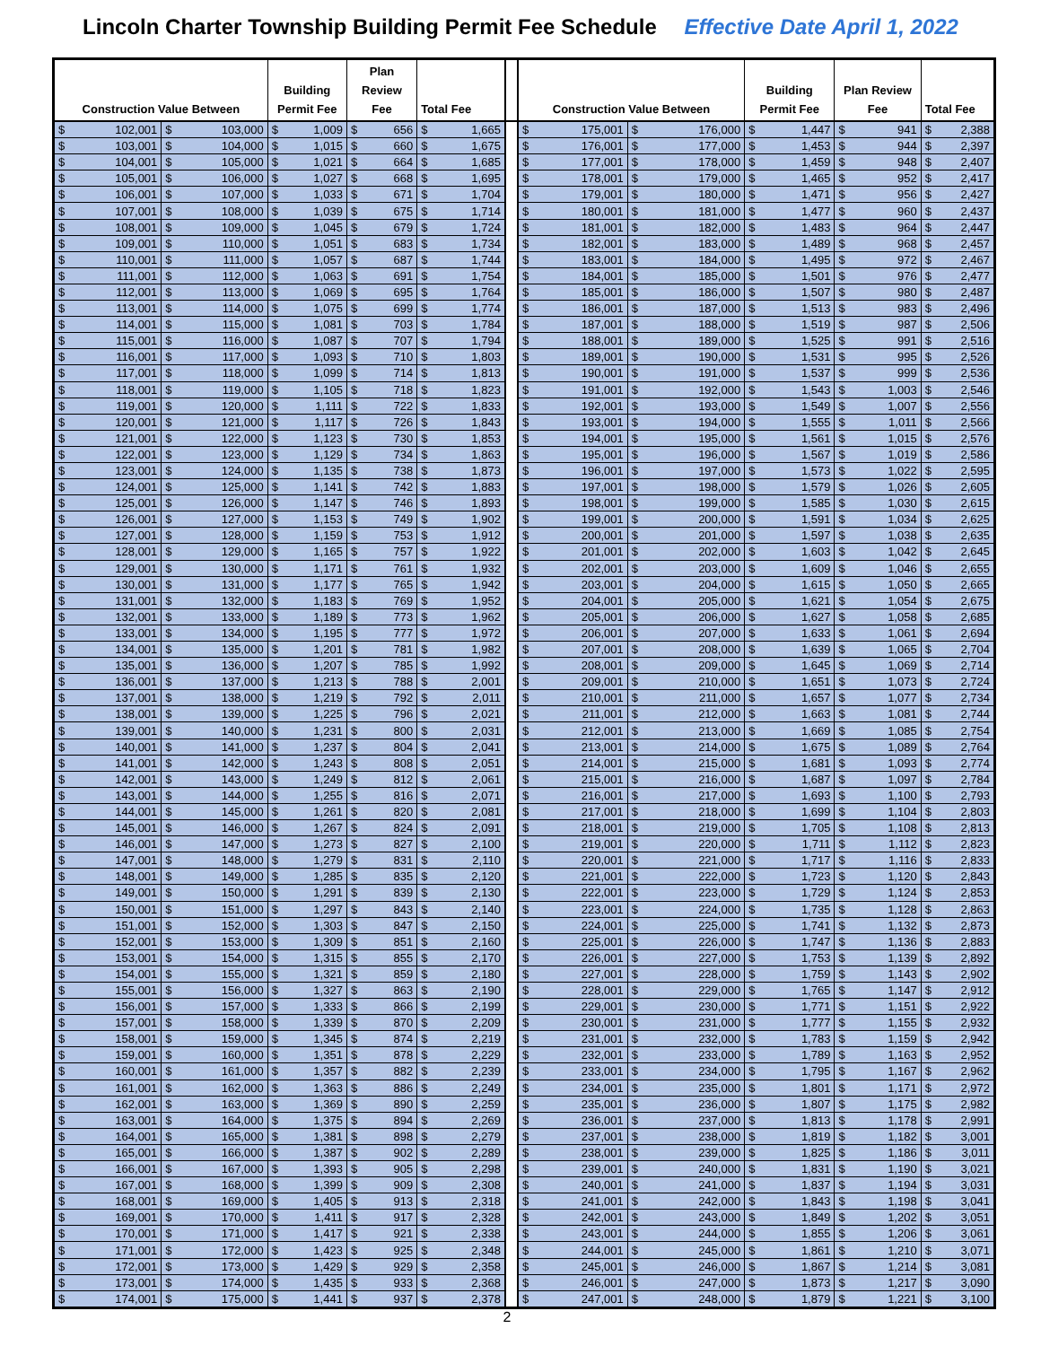Lincoln Charter Township Building Permit Fee Schedule Effective Date April 1, 2022
| Construction Value Between | | Building Permit Fee | Plan Review Fee | Total Fee | | Construction Value Between | | Building Permit Fee | Plan Review Fee | Total Fee |
| --- | --- | --- | --- | --- | --- | --- | --- | --- | --- | --- |
| $ 102,001 | $ 103,000 | $ 1,009 | $ 656 | $ 1,665 | | $ 175,001 | $ 176,000 | $ 1,447 | $ 941 | $ 2,388 |
| $ 103,001 | $ 104,000 | $ 1,015 | $ 660 | $ 1,675 | | $ 176,001 | $ 177,000 | $ 1,453 | $ 944 | $ 2,397 |
| $ 104,001 | $ 105,000 | $ 1,021 | $ 664 | $ 1,685 | | $ 177,001 | $ 178,000 | $ 1,459 | $ 948 | $ 2,407 |
| $ 105,001 | $ 106,000 | $ 1,027 | $ 668 | $ 1,695 | | $ 178,001 | $ 179,000 | $ 1,465 | $ 952 | $ 2,417 |
| $ 106,001 | $ 107,000 | $ 1,033 | $ 671 | $ 1,704 | | $ 179,001 | $ 180,000 | $ 1,471 | $ 956 | $ 2,427 |
| $ 107,001 | $ 108,000 | $ 1,039 | $ 675 | $ 1,714 | | $ 180,001 | $ 181,000 | $ 1,477 | $ 960 | $ 2,437 |
| $ 108,001 | $ 109,000 | $ 1,045 | $ 679 | $ 1,724 | | $ 181,001 | $ 182,000 | $ 1,483 | $ 964 | $ 2,447 |
| $ 109,001 | $ 110,000 | $ 1,051 | $ 683 | $ 1,734 | | $ 182,001 | $ 183,000 | $ 1,489 | $ 968 | $ 2,457 |
| $ 110,001 | $ 111,000 | $ 1,057 | $ 687 | $ 1,744 | | $ 183,001 | $ 184,000 | $ 1,495 | $ 972 | $ 2,467 |
| $ 111,001 | $ 112,000 | $ 1,063 | $ 691 | $ 1,754 | | $ 184,001 | $ 185,000 | $ 1,501 | $ 976 | $ 2,477 |
| $ 112,001 | $ 113,000 | $ 1,069 | $ 695 | $ 1,764 | | $ 185,001 | $ 186,000 | $ 1,507 | $ 980 | $ 2,487 |
| $ 113,001 | $ 114,000 | $ 1,075 | $ 699 | $ 1,774 | | $ 186,001 | $ 187,000 | $ 1,513 | $ 983 | $ 2,496 |
| $ 114,001 | $ 115,000 | $ 1,081 | $ 703 | $ 1,784 | | $ 187,001 | $ 188,000 | $ 1,519 | $ 987 | $ 2,506 |
| $ 115,001 | $ 116,000 | $ 1,087 | $ 707 | $ 1,794 | | $ 188,001 | $ 189,000 | $ 1,525 | $ 991 | $ 2,516 |
| $ 116,001 | $ 117,000 | $ 1,093 | $ 710 | $ 1,803 | | $ 189,001 | $ 190,000 | $ 1,531 | $ 995 | $ 2,526 |
| $ 117,001 | $ 118,000 | $ 1,099 | $ 714 | $ 1,813 | | $ 190,001 | $ 191,000 | $ 1,537 | $ 999 | $ 2,536 |
| $ 118,001 | $ 119,000 | $ 1,105 | $ 718 | $ 1,823 | | $ 191,001 | $ 192,000 | $ 1,543 | $ 1,003 | $ 2,546 |
| $ 119,001 | $ 120,000 | $ 1,111 | $ 722 | $ 1,833 | | $ 192,001 | $ 193,000 | $ 1,549 | $ 1,007 | $ 2,556 |
| $ 120,001 | $ 121,000 | $ 1,117 | $ 726 | $ 1,843 | | $ 193,001 | $ 194,000 | $ 1,555 | $ 1,011 | $ 2,566 |
| $ 121,001 | $ 122,000 | $ 1,123 | $ 730 | $ 1,853 | | $ 194,001 | $ 195,000 | $ 1,561 | $ 1,015 | $ 2,576 |
| $ 122,001 | $ 123,000 | $ 1,129 | $ 734 | $ 1,863 | | $ 195,001 | $ 196,000 | $ 1,567 | $ 1,019 | $ 2,586 |
| $ 123,001 | $ 124,000 | $ 1,135 | $ 738 | $ 1,873 | | $ 196,001 | $ 197,000 | $ 1,573 | $ 1,022 | $ 2,595 |
| $ 124,001 | $ 125,000 | $ 1,141 | $ 742 | $ 1,883 | | $ 197,001 | $ 198,000 | $ 1,579 | $ 1,026 | $ 2,605 |
| $ 125,001 | $ 126,000 | $ 1,147 | $ 746 | $ 1,893 | | $ 198,001 | $ 199,000 | $ 1,585 | $ 1,030 | $ 2,615 |
| $ 126,001 | $ 127,000 | $ 1,153 | $ 749 | $ 1,902 | | $ 199,001 | $ 200,000 | $ 1,591 | $ 1,034 | $ 2,625 |
| $ 127,001 | $ 128,000 | $ 1,159 | $ 753 | $ 1,912 | | $ 200,001 | $ 201,000 | $ 1,597 | $ 1,038 | $ 2,635 |
| $ 128,001 | $ 129,000 | $ 1,165 | $ 757 | $ 1,922 | | $ 201,001 | $ 202,000 | $ 1,603 | $ 1,042 | $ 2,645 |
| $ 129,001 | $ 130,000 | $ 1,171 | $ 761 | $ 1,932 | | $ 202,001 | $ 203,000 | $ 1,609 | $ 1,046 | $ 2,655 |
| $ 130,001 | $ 131,000 | $ 1,177 | $ 765 | $ 1,942 | | $ 203,001 | $ 204,000 | $ 1,615 | $ 1,050 | $ 2,665 |
| $ 131,001 | $ 132,000 | $ 1,183 | $ 769 | $ 1,952 | | $ 204,001 | $ 205,000 | $ 1,621 | $ 1,054 | $ 2,675 |
| $ 132,001 | $ 133,000 | $ 1,189 | $ 773 | $ 1,962 | | $ 205,001 | $ 206,000 | $ 1,627 | $ 1,058 | $ 2,685 |
| $ 133,001 | $ 134,000 | $ 1,195 | $ 777 | $ 1,972 | | $ 206,001 | $ 207,000 | $ 1,633 | $ 1,061 | $ 2,694 |
| $ 134,001 | $ 135,000 | $ 1,201 | $ 781 | $ 1,982 | | $ 207,001 | $ 208,000 | $ 1,639 | $ 1,065 | $ 2,704 |
| $ 135,001 | $ 136,000 | $ 1,207 | $ 785 | $ 1,992 | | $ 208,001 | $ 209,000 | $ 1,645 | $ 1,069 | $ 2,714 |
| $ 136,001 | $ 137,000 | $ 1,213 | $ 788 | $ 2,001 | | $ 209,001 | $ 210,000 | $ 1,651 | $ 1,073 | $ 2,724 |
| $ 137,001 | $ 138,000 | $ 1,219 | $ 792 | $ 2,011 | | $ 210,001 | $ 211,000 | $ 1,657 | $ 1,077 | $ 2,734 |
| $ 138,001 | $ 139,000 | $ 1,225 | $ 796 | $ 2,021 | | $ 211,001 | $ 212,000 | $ 1,663 | $ 1,081 | $ 2,744 |
| $ 139,001 | $ 140,000 | $ 1,231 | $ 800 | $ 2,031 | | $ 212,001 | $ 213,000 | $ 1,669 | $ 1,085 | $ 2,754 |
| $ 140,001 | $ 141,000 | $ 1,237 | $ 804 | $ 2,041 | | $ 213,001 | $ 214,000 | $ 1,675 | $ 1,089 | $ 2,764 |
| $ 141,001 | $ 142,000 | $ 1,243 | $ 808 | $ 2,051 | | $ 214,001 | $ 215,000 | $ 1,681 | $ 1,093 | $ 2,774 |
| $ 142,001 | $ 143,000 | $ 1,249 | $ 812 | $ 2,061 | | $ 215,001 | $ 216,000 | $ 1,687 | $ 1,097 | $ 2,784 |
| $ 143,001 | $ 144,000 | $ 1,255 | $ 816 | $ 2,071 | | $ 216,001 | $ 217,000 | $ 1,693 | $ 1,100 | $ 2,793 |
| $ 144,001 | $ 145,000 | $ 1,261 | $ 820 | $ 2,081 | | $ 217,001 | $ 218,000 | $ 1,699 | $ 1,104 | $ 2,803 |
| $ 145,001 | $ 146,000 | $ 1,267 | $ 824 | $ 2,091 | | $ 218,001 | $ 219,000 | $ 1,705 | $ 1,108 | $ 2,813 |
| $ 146,001 | $ 147,000 | $ 1,273 | $ 827 | $ 2,100 | | $ 219,001 | $ 220,000 | $ 1,711 | $ 1,112 | $ 2,823 |
| $ 147,001 | $ 148,000 | $ 1,279 | $ 831 | $ 2,110 | | $ 220,001 | $ 221,000 | $ 1,717 | $ 1,116 | $ 2,833 |
| $ 148,001 | $ 149,000 | $ 1,285 | $ 835 | $ 2,120 | | $ 221,001 | $ 222,000 | $ 1,723 | $ 1,120 | $ 2,843 |
| $ 149,001 | $ 150,000 | $ 1,291 | $ 839 | $ 2,130 | | $ 222,001 | $ 223,000 | $ 1,729 | $ 1,124 | $ 2,853 |
| $ 150,001 | $ 151,000 | $ 1,297 | $ 843 | $ 2,140 | | $ 223,001 | $ 224,000 | $ 1,735 | $ 1,128 | $ 2,863 |
| $ 151,001 | $ 152,000 | $ 1,303 | $ 847 | $ 2,150 | | $ 224,001 | $ 225,000 | $ 1,741 | $ 1,132 | $ 2,873 |
| $ 152,001 | $ 153,000 | $ 1,309 | $ 851 | $ 2,160 | | $ 225,001 | $ 226,000 | $ 1,747 | $ 1,136 | $ 2,883 |
| $ 153,001 | $ 154,000 | $ 1,315 | $ 855 | $ 2,170 | | $ 226,001 | $ 227,000 | $ 1,753 | $ 1,139 | $ 2,892 |
| $ 154,001 | $ 155,000 | $ 1,321 | $ 859 | $ 2,180 | | $ 227,001 | $ 228,000 | $ 1,759 | $ 1,143 | $ 2,902 |
| $ 155,001 | $ 156,000 | $ 1,327 | $ 863 | $ 2,190 | | $ 228,001 | $ 229,000 | $ 1,765 | $ 1,147 | $ 2,912 |
| $ 156,001 | $ 157,000 | $ 1,333 | $ 866 | $ 2,199 | | $ 229,001 | $ 230,000 | $ 1,771 | $ 1,151 | $ 2,922 |
| $ 157,001 | $ 158,000 | $ 1,339 | $ 870 | $ 2,209 | | $ 230,001 | $ 231,000 | $ 1,777 | $ 1,155 | $ 2,932 |
| $ 158,001 | $ 159,000 | $ 1,345 | $ 874 | $ 2,219 | | $ 231,001 | $ 232,000 | $ 1,783 | $ 1,159 | $ 2,942 |
| $ 159,001 | $ 160,000 | $ 1,351 | $ 878 | $ 2,229 | | $ 232,001 | $ 233,000 | $ 1,789 | $ 1,163 | $ 2,952 |
| $ 160,001 | $ 161,000 | $ 1,357 | $ 882 | $ 2,239 | | $ 233,001 | $ 234,000 | $ 1,795 | $ 1,167 | $ 2,962 |
| $ 161,001 | $ 162,000 | $ 1,363 | $ 886 | $ 2,249 | | $ 234,001 | $ 235,000 | $ 1,801 | $ 1,171 | $ 2,972 |
| $ 162,001 | $ 163,000 | $ 1,369 | $ 890 | $ 2,259 | | $ 235,001 | $ 236,000 | $ 1,807 | $ 1,175 | $ 2,982 |
| $ 163,001 | $ 164,000 | $ 1,375 | $ 894 | $ 2,269 | | $ 236,001 | $ 237,000 | $ 1,813 | $ 1,178 | $ 2,991 |
| $ 164,001 | $ 165,000 | $ 1,381 | $ 898 | $ 2,279 | | $ 237,001 | $ 238,000 | $ 1,819 | $ 1,182 | $ 3,001 |
| $ 165,001 | $ 166,000 | $ 1,387 | $ 902 | $ 2,289 | | $ 238,001 | $ 239,000 | $ 1,825 | $ 1,186 | $ 3,011 |
| $ 166,001 | $ 167,000 | $ 1,393 | $ 905 | $ 2,298 | | $ 239,001 | $ 240,000 | $ 1,831 | $ 1,190 | $ 3,021 |
| $ 167,001 | $ 168,000 | $ 1,399 | $ 909 | $ 2,308 | | $ 240,001 | $ 241,000 | $ 1,837 | $ 1,194 | $ 3,031 |
| $ 168,001 | $ 169,000 | $ 1,405 | $ 913 | $ 2,318 | | $ 241,001 | $ 242,000 | $ 1,843 | $ 1,198 | $ 3,041 |
| $ 169,001 | $ 170,000 | $ 1,411 | $ 917 | $ 2,328 | | $ 242,001 | $ 243,000 | $ 1,849 | $ 1,202 | $ 3,051 |
| $ 170,001 | $ 171,000 | $ 1,417 | $ 921 | $ 2,338 | | $ 243,001 | $ 244,000 | $ 1,855 | $ 1,206 | $ 3,061 |
| $ 171,001 | $ 172,000 | $ 1,423 | $ 925 | $ 2,348 | | $ 244,001 | $ 245,000 | $ 1,861 | $ 1,210 | $ 3,071 |
| $ 172,001 | $ 173,000 | $ 1,429 | $ 929 | $ 2,358 | | $ 245,001 | $ 246,000 | $ 1,867 | $ 1,214 | $ 3,081 |
| $ 173,001 | $ 174,000 | $ 1,435 | $ 933 | $ 2,368 | | $ 246,001 | $ 247,000 | $ 1,873 | $ 1,217 | $ 3,090 |
| $ 174,001 | $ 175,000 | $ 1,441 | $ 937 | $ 2,378 | | $ 247,001 | $ 248,000 | $ 1,879 | $ 1,221 | $ 3,100 |
2